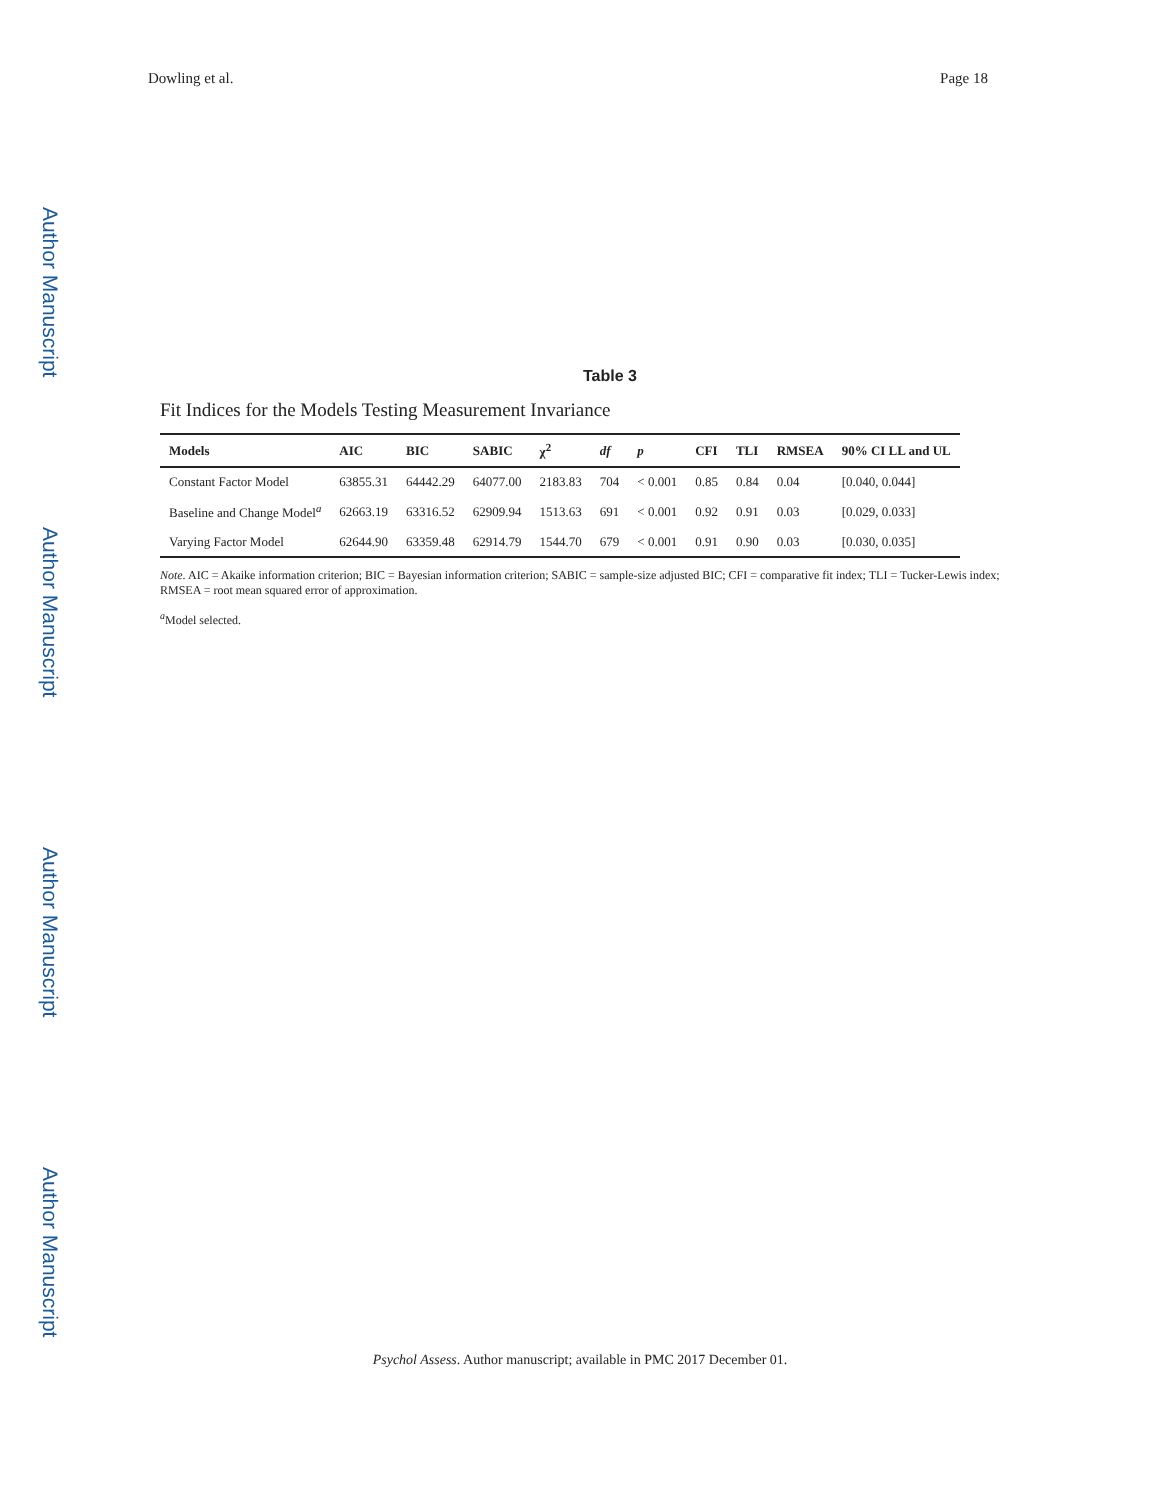Dowling et al. Page 18
Author Manuscript
Author Manuscript
Author Manuscript
Author Manuscript
Table 3
Fit Indices for the Models Testing Measurement Invariance
| Models | AIC | BIC | SABIC | χ<sup>2</sup> | df | p | CFI | TLI | RMSEA | 90% CI LL and UL |
| --- | --- | --- | --- | --- | --- | --- | --- | --- | --- | --- |
| Constant Factor Model | 63855.31 | 64442.29 | 64077.00 | 2183.83 | 704 | < 0.001 | 0.85 | 0.84 | 0.04 | [0.040, 0.044] |
| Baseline and Change Model<sup>a</sup> | 62663.19 | 63316.52 | 62909.94 | 1513.63 | 691 | < 0.001 | 0.92 | 0.91 | 0.03 | [0.029, 0.033] |
| Varying Factor Model | 62644.90 | 63359.48 | 62914.79 | 1544.70 | 679 | < 0.001 | 0.91 | 0.90 | 0.03 | [0.030, 0.035] |
Note. AIC = Akaike information criterion; BIC = Bayesian information criterion; SABIC = sample-size adjusted BIC; CFI = comparative fit index; TLI = Tucker-Lewis index; RMSEA = root mean squared error of approximation.
<sup>a</sup> Model selected.
Psychol Assess. Author manuscript; available in PMC 2017 December 01.